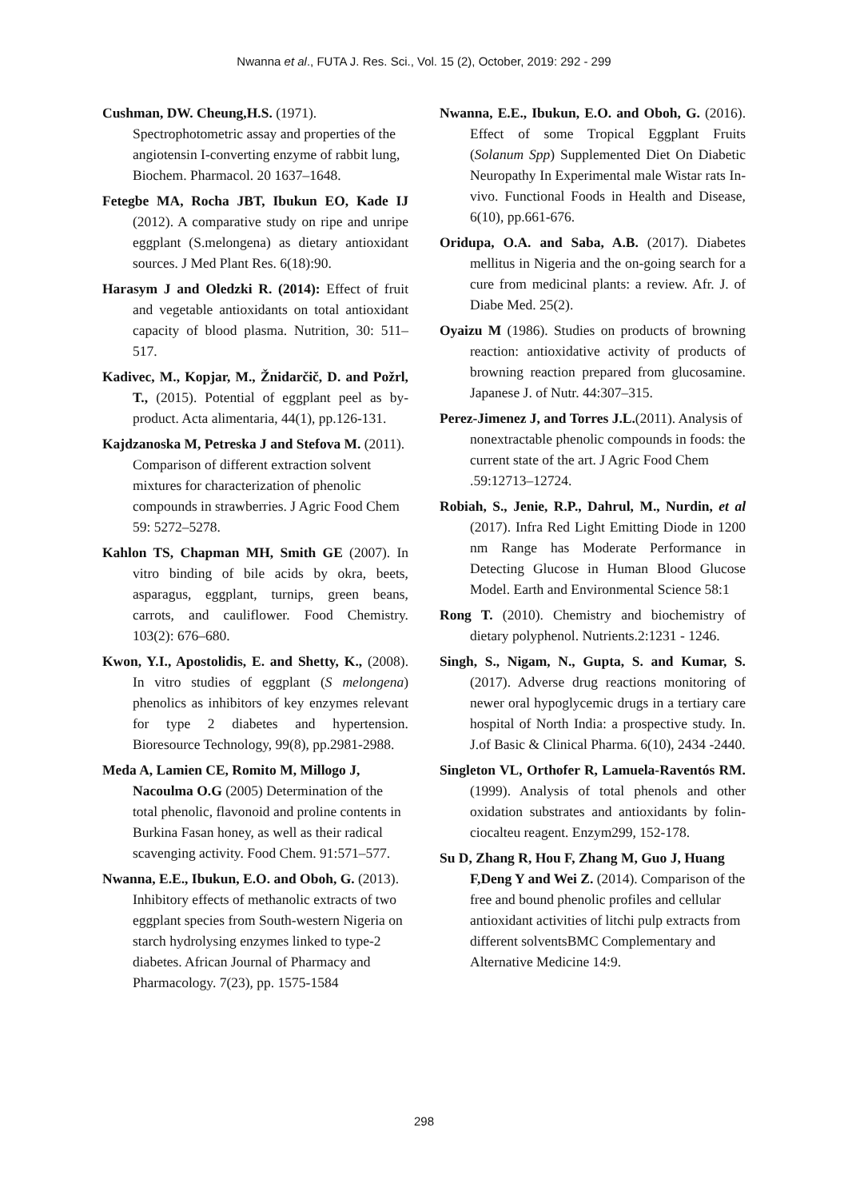Nwanna et al., FUTA J. Res. Sci., Vol. 15 (2), October, 2019: 292 - 299
Cushman, DW. Cheung,H.S. (1971). Spectrophotometric assay and properties of the angiotensin I-converting enzyme of rabbit lung, Biochem. Pharmacol. 20 1637–1648.
Fetegbe MA, Rocha JBT, Ibukun EO, Kade IJ (2012). A comparative study on ripe and unripe eggplant (S.melongena) as dietary antioxidant sources. J Med Plant Res. 6(18):90.
Harasym J and Oledzki R. (2014): Effect of fruit and vegetable antioxidants on total antioxidant capacity of blood plasma. Nutrition, 30: 511–517.
Kadivec, M., Kopjar, M., Žnidarčič, D. and Požrl, T., (2015). Potential of eggplant peel as by-product. Acta alimentaria, 44(1), pp.126-131.
Kajdzanoska M, Petreska J and Stefova M. (2011). Comparison of different extraction solvent mixtures for characterization of phenolic compounds in strawberries. J Agric Food Chem 59: 5272–5278.
Kahlon TS, Chapman MH, Smith GE (2007). In vitro binding of bile acids by okra, beets, asparagus, eggplant, turnips, green beans, carrots, and cauliflower. Food Chemistry. 103(2): 676–680.
Kwon, Y.I., Apostolidis, E. and Shetty, K., (2008). In vitro studies of eggplant (S melongena) phenolics as inhibitors of key enzymes relevant for type 2 diabetes and hypertension. Bioresource Technology, 99(8), pp.2981-2988.
Meda A, Lamien CE, Romito M, Millogo J, Nacoulma O.G (2005) Determination of the total phenolic, flavonoid and proline contents in Burkina Fasan honey, as well as their radical scavenging activity. Food Chem. 91:571–577.
Nwanna, E.E., Ibukun, E.O. and Oboh, G. (2013). Inhibitory effects of methanolic extracts of two eggplant species from South-western Nigeria on starch hydrolysing enzymes linked to type-2 diabetes. African Journal of Pharmacy and Pharmacology. 7(23), pp. 1575-1584
Nwanna, E.E., Ibukun, E.O. and Oboh, G. (2016). Effect of some Tropical Eggplant Fruits (Solanum Spp) Supplemented Diet On Diabetic Neuropathy In Experimental male Wistar rats In-vivo. Functional Foods in Health and Disease, 6(10), pp.661-676.
Oridupa, O.A. and Saba, A.B. (2017). Diabetes mellitus in Nigeria and the on-going search for a cure from medicinal plants: a review. Afr. J. of Diabe Med. 25(2).
Oyaizu M (1986). Studies on products of browning reaction: antioxidative activity of products of browning reaction prepared from glucosamine. Japanese J. of Nutr. 44:307–315.
Perez-Jimenez J, and Torres J.L.(2011). Analysis of nonextractable phenolic compounds in foods: the current state of the art. J Agric Food Chem .59:12713–12724.
Robiah, S., Jenie, R.P., Dahrul, M., Nurdin, et al (2017). Infra Red Light Emitting Diode in 1200 nm Range has Moderate Performance in Detecting Glucose in Human Blood Glucose Model. Earth and Environmental Science 58:1
Rong T. (2010). Chemistry and biochemistry of dietary polyphenol. Nutrients.2:1231 - 1246.
Singh, S., Nigam, N., Gupta, S. and Kumar, S. (2017). Adverse drug reactions monitoring of newer oral hypoglycemic drugs in a tertiary care hospital of North India: a prospective study. In. J.of Basic & Clinical Pharma. 6(10), 2434 -2440.
Singleton VL, Orthofer R, Lamuela-Raventós RM. (1999). Analysis of total phenols and other oxidation substrates and antioxidants by folin-ciocalteu reagent. Enzym299, 152-178.
Su D, Zhang R, Hou F, Zhang M, Guo J, Huang F,Deng Y and Wei Z. (2014). Comparison of the free and bound phenolic profiles and cellular antioxidant activities of litchi pulp extracts from different solventsBMC Complementary and Alternative Medicine 14:9.
298